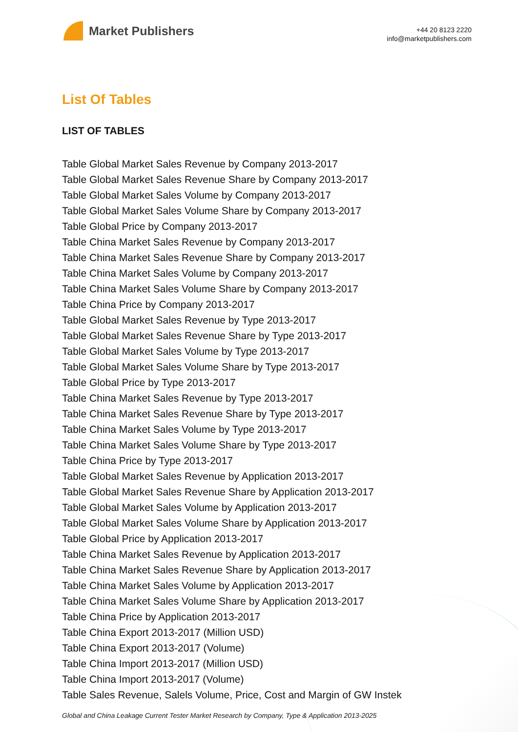Market Publishers
+44 20 8123 2220
info@marketpublishers.com
List Of Tables
LIST OF TABLES
Table Global Market Sales Revenue by Company 2013-2017
Table Global Market Sales Revenue Share by Company 2013-2017
Table Global Market Sales Volume by Company 2013-2017
Table Global Market Sales Volume Share by Company 2013-2017
Table Global Price by Company 2013-2017
Table China Market Sales Revenue by Company 2013-2017
Table China Market Sales Revenue Share by Company 2013-2017
Table China Market Sales Volume by Company 2013-2017
Table China Market Sales Volume Share by Company 2013-2017
Table China Price by Company 2013-2017
Table Global Market Sales Revenue by Type 2013-2017
Table Global Market Sales Revenue Share by Type 2013-2017
Table Global Market Sales Volume by Type 2013-2017
Table Global Market Sales Volume Share by Type 2013-2017
Table Global Price by Type 2013-2017
Table China Market Sales Revenue by Type 2013-2017
Table China Market Sales Revenue Share by Type 2013-2017
Table China Market Sales Volume by Type 2013-2017
Table China Market Sales Volume Share by Type 2013-2017
Table China Price by Type 2013-2017
Table Global Market Sales Revenue by Application 2013-2017
Table Global Market Sales Revenue Share by Application 2013-2017
Table Global Market Sales Volume by Application 2013-2017
Table Global Market Sales Volume Share by Application 2013-2017
Table Global Price by Application 2013-2017
Table China Market Sales Revenue by Application 2013-2017
Table China Market Sales Revenue Share by Application 2013-2017
Table China Market Sales Volume by Application 2013-2017
Table China Market Sales Volume Share by Application 2013-2017
Table China Price by Application 2013-2017
Table China Export 2013-2017 (Million USD)
Table China Export 2013-2017 (Volume)
Table China Import 2013-2017 (Million USD)
Table China Import 2013-2017 (Volume)
Table Sales Revenue, Salels Volume, Price, Cost and Margin of GW Instek
Global and China Leakage Current Tester Market Research by Company, Type & Application 2013-2025